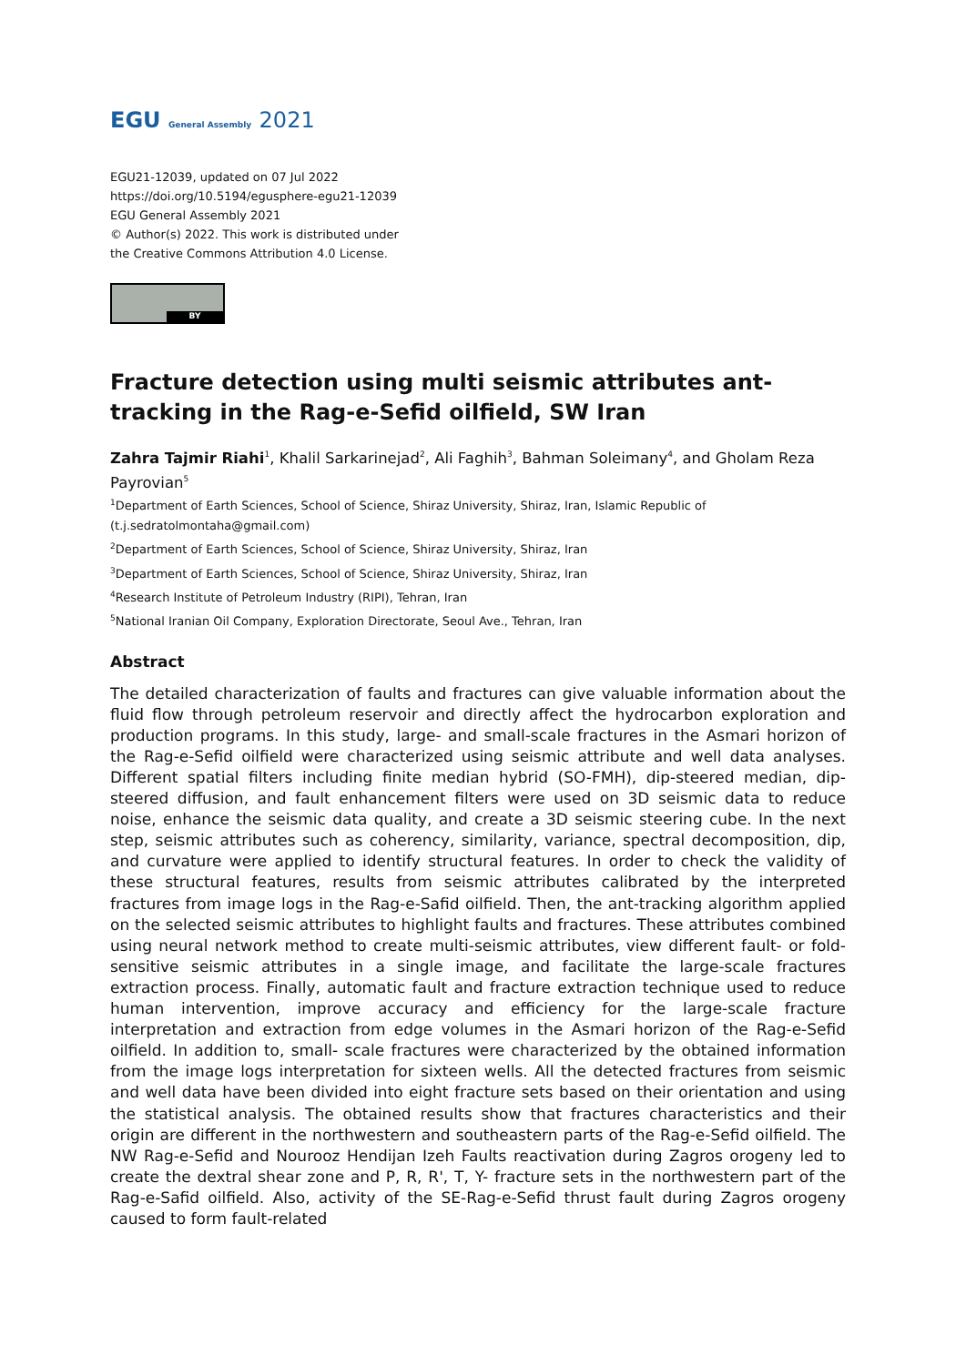EGU General Assembly 2021
EGU21-12039, updated on 07 Jul 2022
https://doi.org/10.5194/egusphere-egu21-12039
EGU General Assembly 2021
© Author(s) 2022. This work is distributed under
the Creative Commons Attribution 4.0 License.
BY
Fracture detection using multi seismic attributes ant-tracking in the Rag-e-Sefid oilfield, SW Iran
Zahra Tajmir Riahi<sup>1</sup>, Khalil Sarkarinejad<sup>2</sup>, Ali Faghih<sup>3</sup>, Bahman Soleimany<sup>4</sup>, and Gholam Reza Payrovian<sup>5</sup>
<sup>1</sup> Department of Earth Sciences, School of Science, Shiraz University, Shiraz, Iran, Islamic Republic of (t.j.sedratolmontaha@gmail.com)
<sup>2</sup> Department of Earth Sciences, School of Science, Shiraz University, Shiraz, Iran
<sup>3</sup> Department of Earth Sciences, School of Science, Shiraz University, Shiraz, Iran
<sup>4</sup> Research Institute of Petroleum Industry (RIPI), Tehran, Iran
<sup>5</sup> National Iranian Oil Company, Exploration Directorate, Seoul Ave., Tehran, Iran
Abstract
The detailed characterization of faults and fractures can give valuable information about the fluid flow through petroleum reservoir and directly affect the hydrocarbon exploration and production programs. In this study, large- and small-scale fractures in the Asmari horizon of the Rag-e-Sefid oilfield were characterized using seismic attribute and well data analyses. Different spatial filters including finite median hybrid (SO-FMH), dip-steered median, dip-steered diffusion, and fault enhancement filters were used on 3D seismic data to reduce noise, enhance the seismic data quality, and create a 3D seismic steering cube. In the next step, seismic attributes such as coherency, similarity, variance, spectral decomposition, dip, and curvature were applied to identify structural features. In order to check the validity of these structural features, results from seismic attributes calibrated by the interpreted fractures from image logs in the Rag-e-Safid oilfield. Then, the ant-tracking algorithm applied on the selected seismic attributes to highlight faults and fractures. These attributes combined using neural network method to create multi-seismic attributes, view different fault- or fold-sensitive seismic attributes in a single image, and facilitate the large-scale fractures extraction process. Finally, automatic fault and fracture extraction technique used to reduce human intervention, improve accuracy and efficiency for the large-scale fracture interpretation and extraction from edge volumes in the Asmari horizon of the Rag-e-Sefid oilfield. In addition to, small- scale fractures were characterized by the obtained information from the image logs interpretation for sixteen wells. All the detected fractures from seismic and well data have been divided into eight fracture sets based on their orientation and using the statistical analysis. The obtained results show that fractures characteristics and their origin are different in the northwestern and southeastern parts of the Rag-e-Sefid oilfield. The NW Rag-e-Sefid and Nourooz Hendijan Izeh Faults reactivation during Zagros orogeny led to create the dextral shear zone and P, R, R', T, Y- fracture sets in the northwestern part of the Rag-e-Safid oilfield. Also, activity of the SE-Rag-e-Sefid thrust fault during Zagros orogeny caused to form fault-related